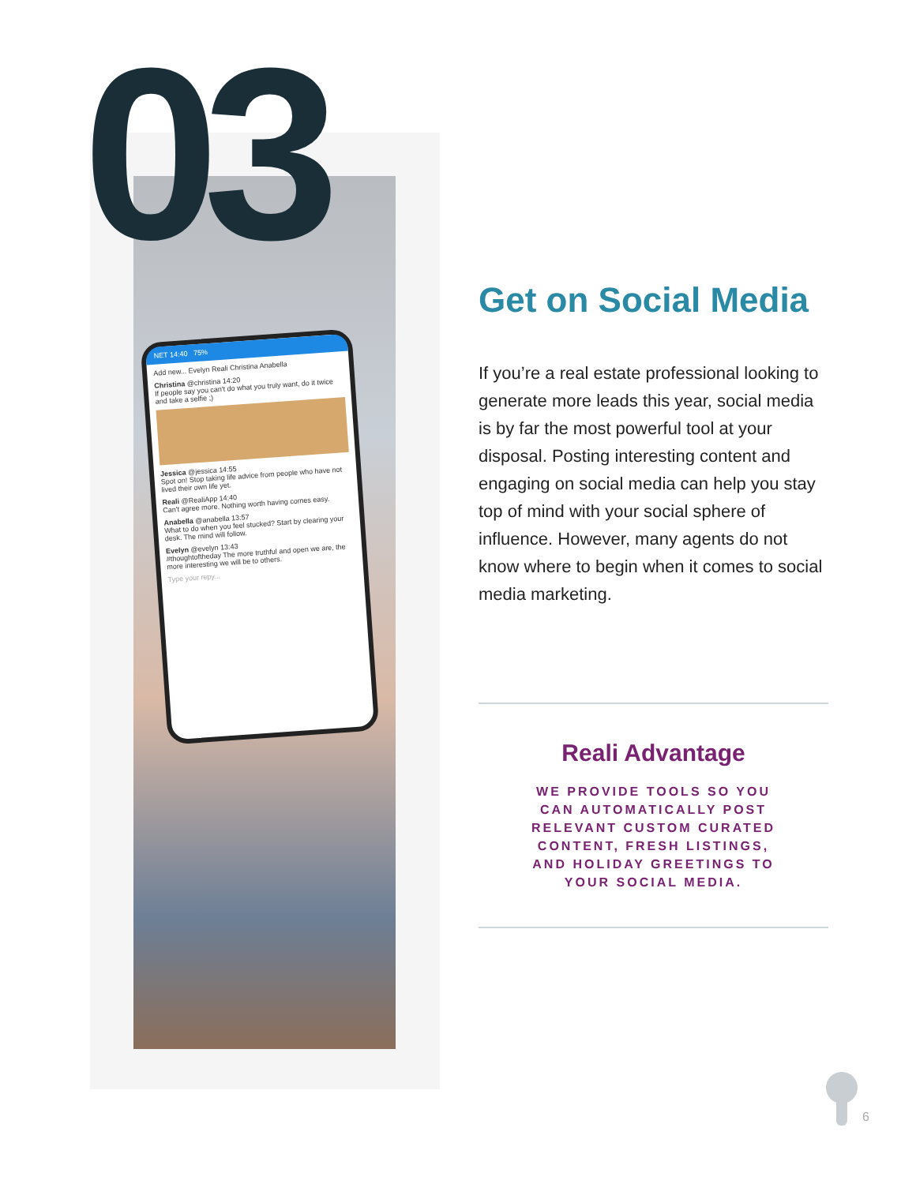03
NET 14:40 75%
Add new... Evelyn Reali Christina Anabella
Christina @christina 14:20
If people say you can't do what you truly want, do it twice and take a selfie ;)
Jessica @jessica 14:55
Spot on! Stop taking life advice from people who have not lived their own life yet.
Reali @RealiApp 14:40
Can't agree more. Nothing worth having comes easy.
Anabella @anabella 13:57
What to do when you feel stucked? Start by clearing your desk. The mind will follow.
Evelyn @evelyn 13:43
#thoughtoftheday The more truthful and open we are, the more interesting we will be to others.
Type your repy...
Get on Social Media
If you’re a real estate professional looking to generate more leads this year, social media is by far the most powerful tool at your disposal. Posting interesting content and engaging on social media can help you stay top of mind with your social sphere of influence. However, many agents do not know where to begin when it comes to social media marketing.
Reali Advantage
WE PROVIDE TOOLS SO YOU
CAN AUTOMATICALLY POST
RELEVANT CUSTOM CURATED
CONTENT, FRESH LISTINGS,
AND HOLIDAY GREETINGS TO
YOUR SOCIAL MEDIA.
6